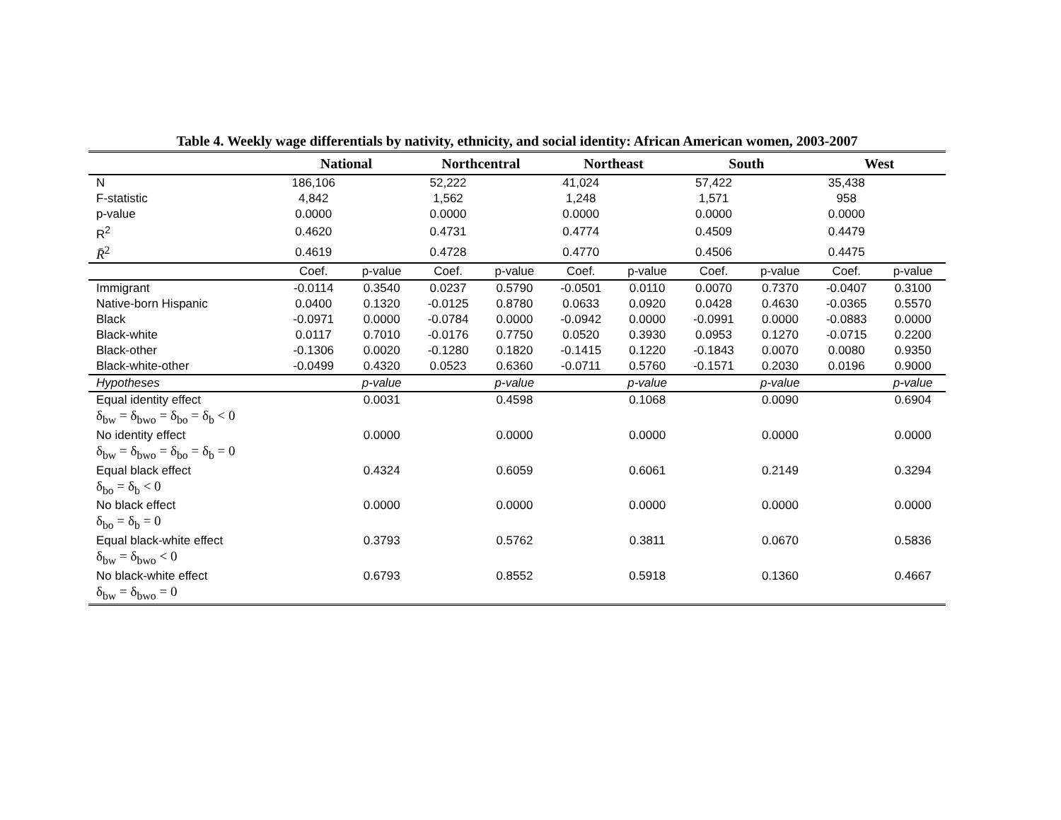Table 4. Weekly wage differentials by nativity, ethnicity, and social identity: African American women, 2003-2007
| | National | | Northcentral | | Northeast | | South | | West | |
| --- | --- | --- | --- | --- | --- | --- | --- | --- | --- | --- |
| N | 186,106 | | 52,222 | | 41,024 | | 57,422 | | 35,438 | |
| F-statistic | 4,842 | | 1,562 | | 1,248 | | 1,571 | | 958 | |
| p-value | 0.0000 | | 0.0000 | | 0.0000 | | 0.0000 | | 0.0000 | |
| R<sup>2</sup> | 0.4620 | | 0.4731 | | 0.4774 | | 0.4509 | | 0.4479 | |
| R̄<sup>2</sup> | 0.4619 | | 0.4728 | | 0.4770 | | 0.4506 | | 0.4475 | |
| | Coef. | p-value | Coef. | p-value | Coef. | p-value | Coef. | p-value | Coef. | p-value |
| Immigrant | -0.0114 | 0.3540 | 0.0237 | 0.5790 | -0.0501 | 0.0110 | 0.0070 | 0.7370 | -0.0407 | 0.3100 |
| Native-born Hispanic | 0.0400 | 0.1320 | -0.0125 | 0.8780 | 0.0633 | 0.0920 | 0.0428 | 0.4630 | -0.0365 | 0.5570 |
| Black | -0.0971 | 0.0000 | -0.0784 | 0.0000 | -0.0942 | 0.0000 | -0.0991 | 0.0000 | -0.0883 | 0.0000 |
| Black-white | 0.0117 | 0.7010 | -0.0176 | 0.7750 | 0.0520 | 0.3930 | 0.0953 | 0.1270 | -0.0715 | 0.2200 |
| Black-other | -0.1306 | 0.0020 | -0.1280 | 0.1820 | -0.1415 | 0.1220 | -0.1843 | 0.0070 | 0.0080 | 0.9350 |
| Black-white-other | -0.0499 | 0.4320 | 0.0523 | 0.6360 | -0.0711 | 0.5760 | -0.1571 | 0.2030 | 0.0196 | 0.9000 |
| Hypotheses | | p-value | | p-value | | p-value | | p-value | | p-value |
| Equal identity effect | | 0.0031 | | 0.4598 | | 0.1068 | | 0.0090 | | 0.6904 |
| δ<sub>bw</sub> = δ<sub>bwo</sub> = δ<sub>bo</sub> = δ<sub>b</sub> < 0 | | | | | | | | | | |
| No identity effect | | 0.0000 | | 0.0000 | | 0.0000 | | 0.0000 | | 0.0000 |
| δ<sub>bw</sub> = δ<sub>bwo</sub> = δ<sub>bo</sub> = δ<sub>b</sub> = 0 | | | | | | | | | | |
| Equal black effect | | 0.4324 | | 0.6059 | | 0.6061 | | 0.2149 | | 0.3294 |
| δ<sub>bo</sub> = δ<sub>b</sub> < 0 | | | | | | | | | | |
| No black effect | | 0.0000 | | 0.0000 | | 0.0000 | | 0.0000 | | 0.0000 |
| δ<sub>bo</sub> = δ<sub>b</sub> = 0 | | | | | | | | | | |
| Equal black-white effect | | 0.3793 | | 0.5762 | | 0.3811 | | 0.0670 | | 0.5836 |
| δ<sub>bw</sub> = δ<sub>bwo</sub> < 0 | | | | | | | | | | |
| No black-white effect | | 0.6793 | | 0.8552 | | 0.5918 | | 0.1360 | | 0.4667 |
| δ<sub>bw</sub> = δ<sub>bwo</sub> = 0 | | | | | | | | | | |